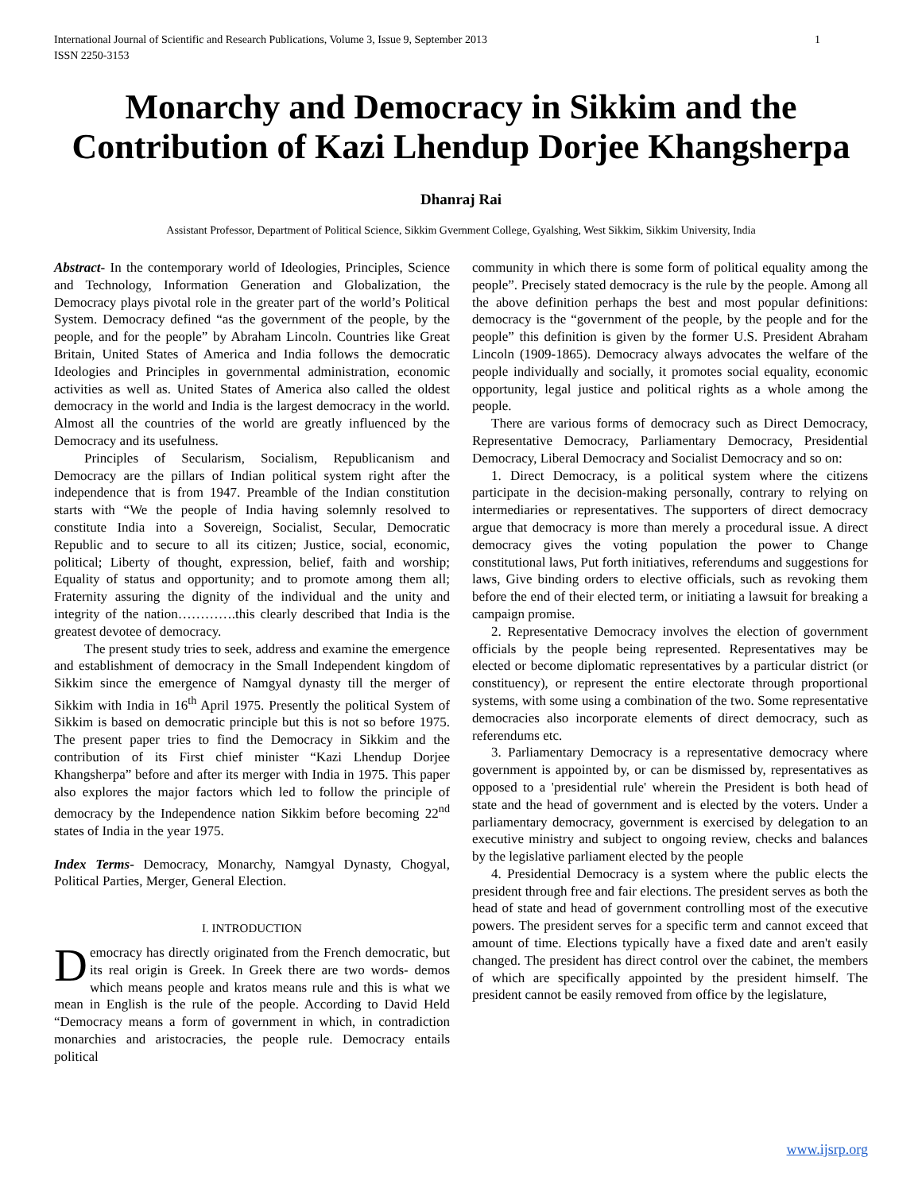International Journal of Scientific and Research Publications, Volume 3, Issue 9, September 2013
ISSN 2250-3153
1
Monarchy and Democracy in Sikkim and the Contribution of Kazi Lhendup Dorjee Khangsherpa
Dhanraj Rai
Assistant Professor, Department of Political Science, Sikkim Gvernment College, Gyalshing, West Sikkim, Sikkim University, India
Abstract- In the contemporary world of Ideologies, Principles, Science and Technology, Information Generation and Globalization, the Democracy plays pivotal role in the greater part of the world’s Political System. Democracy defined “as the government of the people, by the people, and for the people” by Abraham Lincoln. Countries like Great Britain, United States of America and India follows the democratic Ideologies and Principles in governmental administration, economic activities as well as. United States of America also called the oldest democracy in the world and India is the largest democracy in the world. Almost all the countries of the world are greatly influenced by the Democracy and its usefulness.
Principles of Secularism, Socialism, Republicanism and Democracy are the pillars of Indian political system right after the independence that is from 1947. Preamble of the Indian constitution starts with “We the people of India having solemnly resolved to constitute India into a Sovereign, Socialist, Secular, Democratic Republic and to secure to all its citizen; Justice, social, economic, political; Liberty of thought, expression, belief, faith and worship; Equality of status and opportunity; and to promote among them all; Fraternity assuring the dignity of the individual and the unity and integrity of the nation………….this clearly described that India is the greatest devotee of democracy.
The present study tries to seek, address and examine the emergence and establishment of democracy in the Small Independent kingdom of Sikkim since the emergence of Namgyal dynasty till the merger of Sikkim with India in 16<sup>th</sup> April 1975. Presently the political System of Sikkim is based on democratic principle but this is not so before 1975. The present paper tries to find the Democracy in Sikkim and the contribution of its First chief minister “Kazi Lhendup Dorjee Khangsherpa” before and after its merger with India in 1975. This paper also explores the major factors which led to follow the principle of democracy by the Independence nation Sikkim before becoming 22<sup>nd</sup> states of India in the year 1975.
Index Terms- Democracy, Monarchy, Namgyal Dynasty, Chogyal, Political Parties, Merger, General Election.
I. INTRODUCTION
Democracy has directly originated from the French democratic, but its real origin is Greek. In Greek there are two words- demos which means people and kratos means rule and this is what we mean in English is the rule of the people. According to David Held “Democracy means a form of government in which, in contradiction monarchies and aristocracies, the people rule. Democracy entails political
community in which there is some form of political equality among the people”. Precisely stated democracy is the rule by the people. Among all the above definition perhaps the best and most popular definitions: democracy is the “government of the people, by the people and for the people” this definition is given by the former U.S. President Abraham Lincoln (1909-1865). Democracy always advocates the welfare of the people individually and socially, it promotes social equality, economic opportunity, legal justice and political rights as a whole among the people.
There are various forms of democracy such as Direct Democracy, Representative Democracy, Parliamentary Democracy, Presidential Democracy, Liberal Democracy and Socialist Democracy and so on:
1. Direct Democracy, is a political system where the citizens participate in the decision-making personally, contrary to relying on intermediaries or representatives. The supporters of direct democracy argue that democracy is more than merely a procedural issue. A direct democracy gives the voting population the power to Change constitutional laws, Put forth initiatives, referendums and suggestions for laws, Give binding orders to elective officials, such as revoking them before the end of their elected term, or initiating a lawsuit for breaking a campaign promise.
2. Representative Democracy involves the election of government officials by the people being represented. Representatives may be elected or become diplomatic representatives by a particular district (or constituency), or represent the entire electorate through proportional systems, with some using a combination of the two. Some representative democracies also incorporate elements of direct democracy, such as referendums etc.
3. Parliamentary Democracy is a representative democracy where government is appointed by, or can be dismissed by, representatives as opposed to a 'presidential rule' wherein the President is both head of state and the head of government and is elected by the voters. Under a parliamentary democracy, government is exercised by delegation to an executive ministry and subject to ongoing review, checks and balances by the legislative parliament elected by the people
4. Presidential Democracy is a system where the public elects the president through free and fair elections. The president serves as both the head of state and head of government controlling most of the executive powers. The president serves for a specific term and cannot exceed that amount of time. Elections typically have a fixed date and aren't easily changed. The president has direct control over the cabinet, the members of which are specifically appointed by the president himself. The president cannot be easily removed from office by the legislature,
www.ijsrp.org